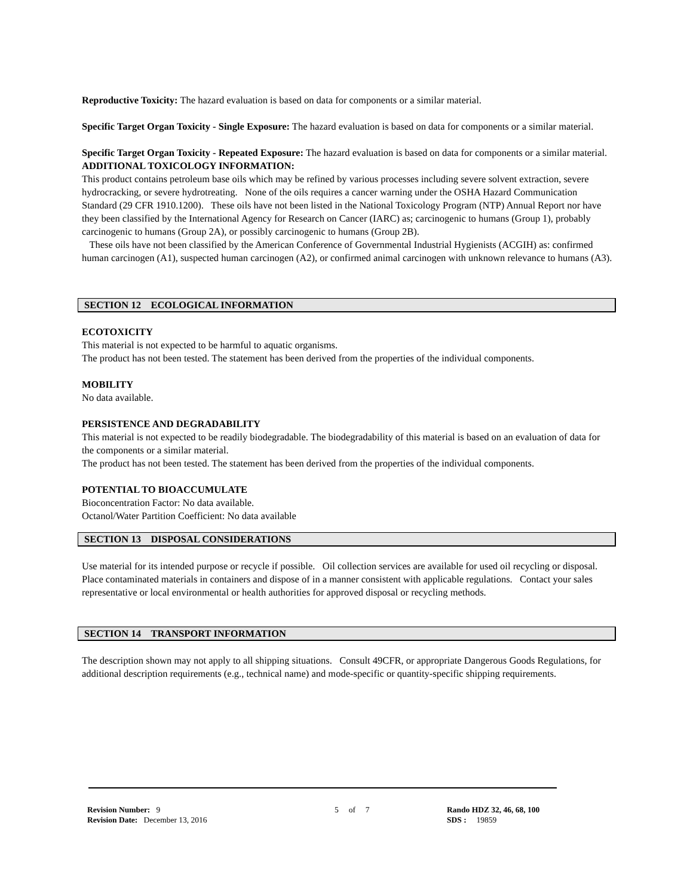Reproductive Toxicity: The hazard evaluation is based on data for components or a similar material.
Specific Target Organ Toxicity - Single Exposure: The hazard evaluation is based on data for components or a similar material.
Specific Target Organ Toxicity - Repeated Exposure: The hazard evaluation is based on data for components or a similar material.
ADDITIONAL TOXICOLOGY INFORMATION:
This product contains petroleum base oils which may be refined by various processes including severe solvent extraction, severe hydrocracking, or severe hydrotreating. None of the oils requires a cancer warning under the OSHA Hazard Communication Standard (29 CFR 1910.1200). These oils have not been listed in the National Toxicology Program (NTP) Annual Report nor have they been classified by the International Agency for Research on Cancer (IARC) as; carcinogenic to humans (Group 1), probably carcinogenic to humans (Group 2A), or possibly carcinogenic to humans (Group 2B).
These oils have not been classified by the American Conference of Governmental Industrial Hygienists (ACGIH) as: confirmed human carcinogen (A1), suspected human carcinogen (A2), or confirmed animal carcinogen with unknown relevance to humans (A3).
SECTION 12 ECOLOGICAL INFORMATION
ECOTOXICITY
This material is not expected to be harmful to aquatic organisms.
The product has not been tested. The statement has been derived from the properties of the individual components.
MOBILITY
No data available.
PERSISTENCE AND DEGRADABILITY
This material is not expected to be readily biodegradable. The biodegradability of this material is based on an evaluation of data for the components or a similar material.
The product has not been tested. The statement has been derived from the properties of the individual components.
POTENTIAL TO BIOACCUMULATE
Bioconcentration Factor: No data available.
Octanol/Water Partition Coefficient: No data available
SECTION 13 DISPOSAL CONSIDERATIONS
Use material for its intended purpose or recycle if possible. Oil collection services are available for used oil recycling or disposal. Place contaminated materials in containers and dispose of in a manner consistent with applicable regulations. Contact your sales representative or local environmental or health authorities for approved disposal or recycling methods.
SECTION 14 TRANSPORT INFORMATION
The description shown may not apply to all shipping situations. Consult 49CFR, or appropriate Dangerous Goods Regulations, for additional description requirements (e.g., technical name) and mode-specific or quantity-specific shipping requirements.
Revision Number: 9
Revision Date: December 13, 2016
5 of 7 Rando HDZ 32, 46, 68, 100
SDS : 19859